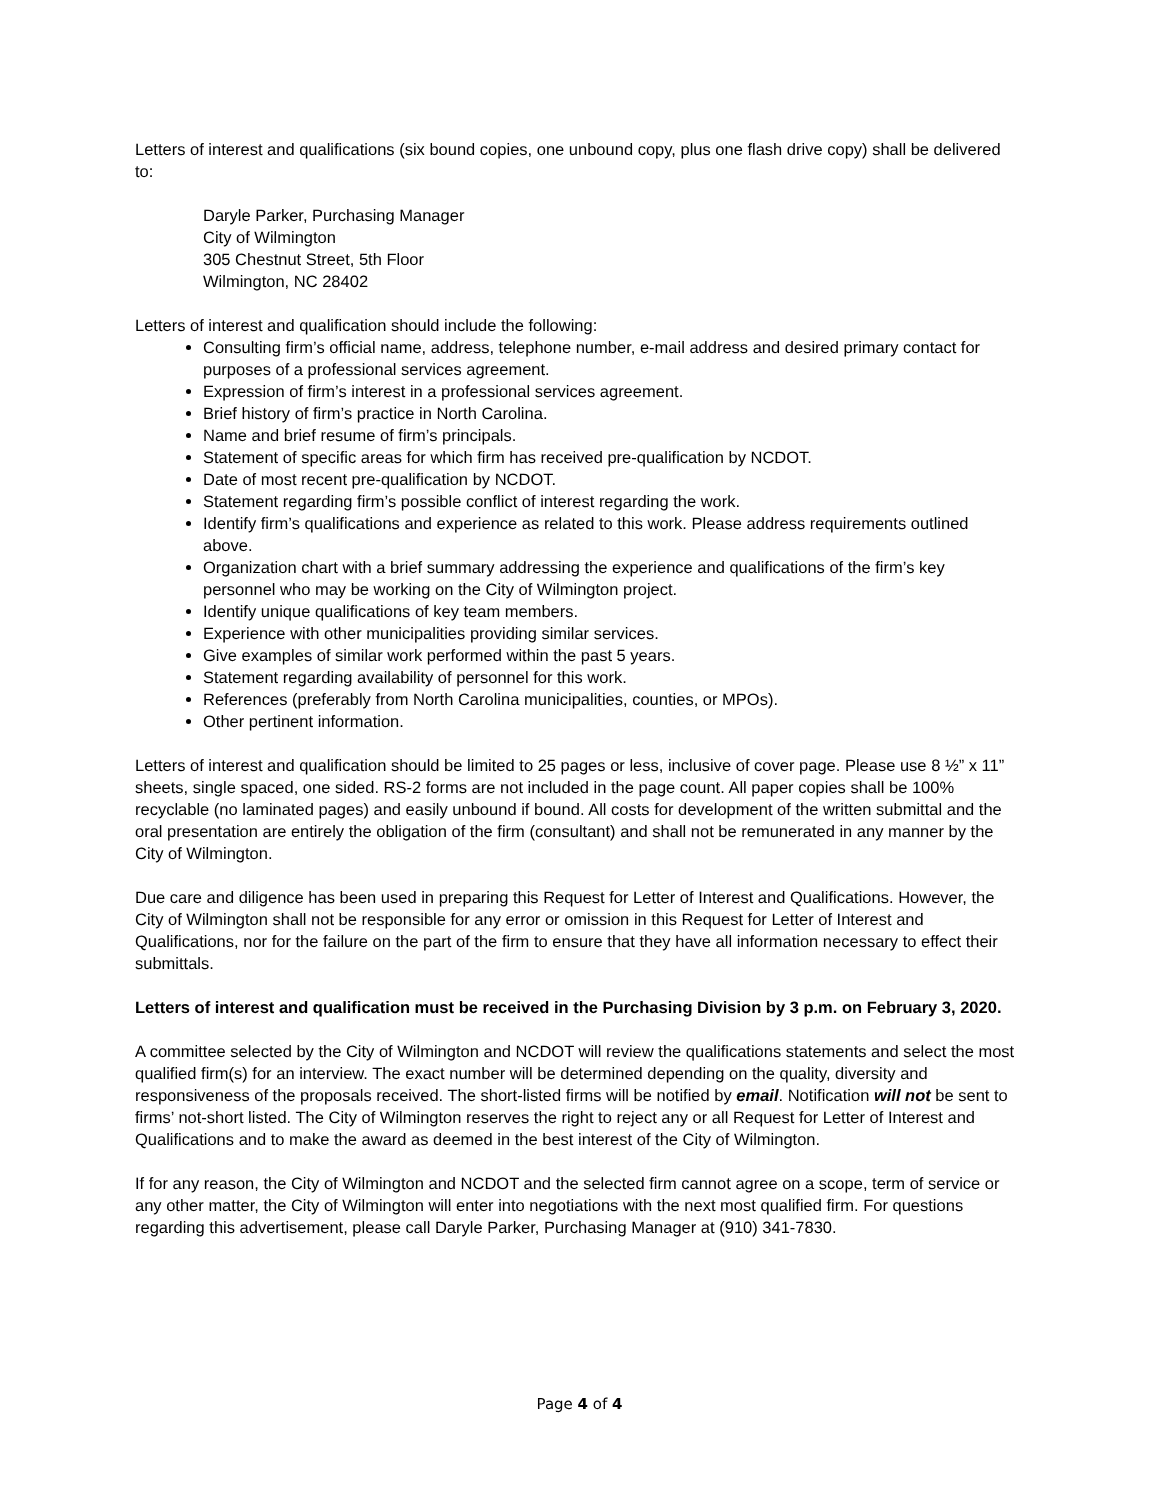Letters of interest and qualifications (six bound copies, one unbound copy, plus one flash drive copy) shall be delivered to:
Daryle Parker, Purchasing Manager
City of Wilmington
305 Chestnut Street, 5th Floor
Wilmington, NC 28402
Letters of interest and qualification should include the following:
Consulting firm’s official name, address, telephone number, e-mail address and desired primary contact for purposes of a professional services agreement.
Expression of firm’s interest in a professional services agreement.
Brief history of firm’s practice in North Carolina.
Name and brief resume of firm’s principals.
Statement of specific areas for which firm has received pre-qualification by NCDOT.
Date of most recent pre-qualification by NCDOT.
Statement regarding firm’s possible conflict of interest regarding the work.
Identify firm’s qualifications and experience as related to this work. Please address requirements outlined above.
Organization chart with a brief summary addressing the experience and qualifications of the firm’s key personnel who may be working on the City of Wilmington project.
Identify unique qualifications of key team members.
Experience with other municipalities providing similar services.
Give examples of similar work performed within the past 5 years.
Statement regarding availability of personnel for this work.
References (preferably from North Carolina municipalities, counties, or MPOs).
Other pertinent information.
Letters of interest and qualification should be limited to 25 pages or less, inclusive of cover page. Please use 8 ½” x 11” sheets, single spaced, one sided. RS-2 forms are not included in the page count. All paper copies shall be 100% recyclable (no laminated pages) and easily unbound if bound. All costs for development of the written submittal and the oral presentation are entirely the obligation of the firm (consultant) and shall not be remunerated in any manner by the City of Wilmington.
Due care and diligence has been used in preparing this Request for Letter of Interest and Qualifications. However, the City of Wilmington shall not be responsible for any error or omission in this Request for Letter of Interest and Qualifications, nor for the failure on the part of the firm to ensure that they have all information necessary to effect their submittals.
Letters of interest and qualification must be received in the Purchasing Division by 3 p.m. on February 3, 2020.
A committee selected by the City of Wilmington and NCDOT will review the qualifications statements and select the most qualified firm(s) for an interview. The exact number will be determined depending on the quality, diversity and responsiveness of the proposals received. The short-listed firms will be notified by email. Notification will not be sent to firms’ not-short listed. The City of Wilmington reserves the right to reject any or all Request for Letter of Interest and Qualifications and to make the award as deemed in the best interest of the City of Wilmington.
If for any reason, the City of Wilmington and NCDOT and the selected firm cannot agree on a scope, term of service or any other matter, the City of Wilmington will enter into negotiations with the next most qualified firm. For questions regarding this advertisement, please call Daryle Parker, Purchasing Manager at (910) 341-7830.
Page 4 of 4